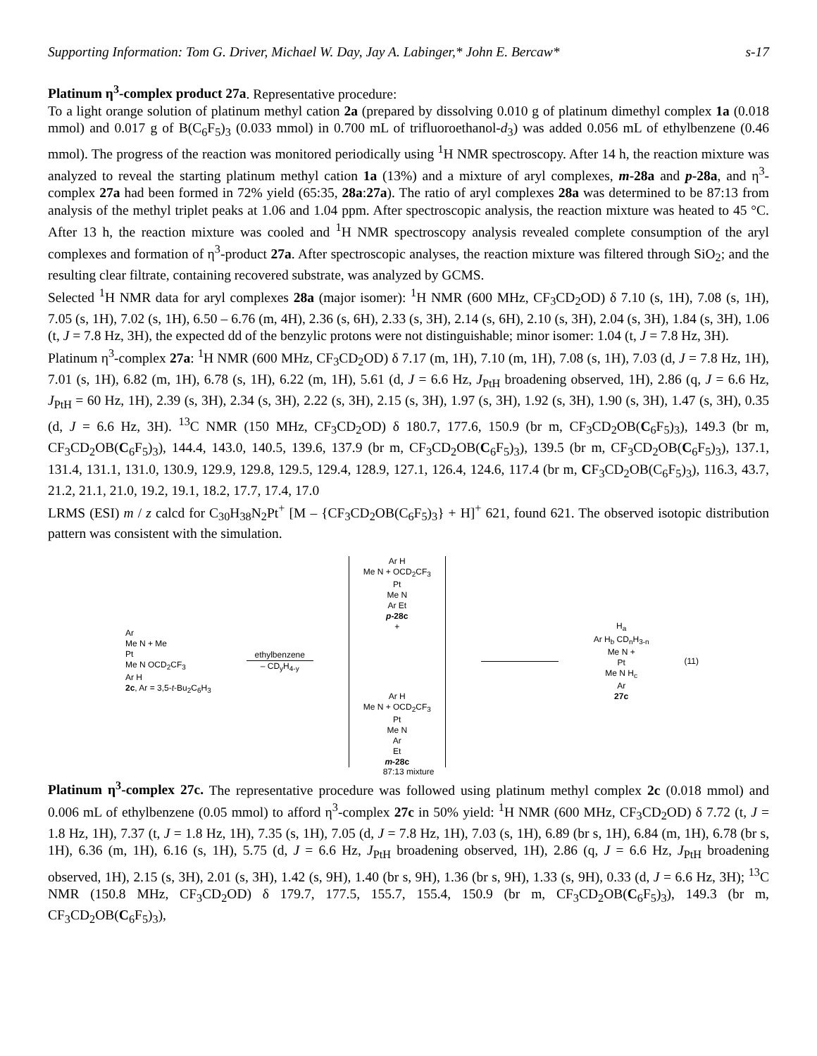Supporting Information: Tom G. Driver, Michael W. Day, Jay A. Labinger,* John E. Bercaw* s-17
Platinum η<sup>3</sup>-complex product 27a. Representative procedure:
To a light orange solution of platinum methyl cation 2a (prepared by dissolving 0.010 g of platinum dimethyl complex 1a (0.018 mmol) and 0.017 g of B(C<sub>6</sub>F<sub>5</sub>)<sub>3</sub> (0.033 mmol) in 0.700 mL of trifluoroethanol-d<sub>3</sub>) was added 0.056 mL of ethylbenzene (0.46 mmol). The progress of the reaction was monitored periodically using <sup>1</sup>H NMR spectroscopy. After 14 h, the reaction mixture was analyzed to reveal the starting platinum methyl cation 1a (13%) and a mixture of aryl complexes, m-28a and p-28a, and η<sup>3</sup>-complex 27a had been formed in 72% yield (65:35, 28a:27a). The ratio of aryl complexes 28a was determined to be 87:13 from analysis of the methyl triplet peaks at 1.06 and 1.04 ppm. After spectroscopic analysis, the reaction mixture was heated to 45 °C. After 13 h, the reaction mixture was cooled and <sup>1</sup>H NMR spectroscopy analysis revealed complete consumption of the aryl complexes and formation of η<sup>3</sup>-product 27a. After spectroscopic analyses, the reaction mixture was filtered through SiO<sub>2</sub>; and the resulting clear filtrate, containing recovered substrate, was analyzed by GCMS.
Selected <sup>1</sup>H NMR data for aryl complexes 28a (major isomer): <sup>1</sup>H NMR (600 MHz, CF<sub>3</sub>CD<sub>2</sub>OD) δ 7.10 (s, 1H), 7.08 (s, 1H), 7.05 (s, 1H), 7.02 (s, 1H), 6.50 – 6.76 (m, 4H), 2.36 (s, 6H), 2.33 (s, 3H), 2.14 (s, 6H), 2.10 (s, 3H), 2.04 (s, 3H), 1.84 (s, 3H), 1.06 (t, J = 7.8 Hz, 3H), the expected dd of the benzylic protons were not distinguishable; minor isomer: 1.04 (t, J = 7.8 Hz, 3H).
Platinum η<sup>3</sup>-complex 27a: <sup>1</sup>H NMR (600 MHz, CF<sub>3</sub>CD<sub>2</sub>OD) δ 7.17 (m, 1H), 7.10 (m, 1H), 7.08 (s, 1H), 7.03 (d, J = 7.8 Hz, 1H), 7.01 (s, 1H), 6.82 (m, 1H), 6.78 (s, 1H), 6.22 (m, 1H), 5.61 (d, J = 6.6 Hz, J<sub>PtH</sub> broadening observed, 1H), 2.86 (q, J = 6.6 Hz, J<sub>PtH</sub> = 60 Hz, 1H), 2.39 (s, 3H), 2.34 (s, 3H), 2.22 (s, 3H), 2.15 (s, 3H), 1.97 (s, 3H), 1.92 (s, 3H), 1.90 (s, 3H), 1.47 (s, 3H), 0.35 (d, J = 6.6 Hz, 3H). <sup>13</sup>C NMR (150 MHz, CF<sub>3</sub>CD<sub>2</sub>OD) δ 180.7, 177.6, 150.9 (br m, CF<sub>3</sub>CD<sub>2</sub>OB(C<sub>6</sub>F<sub>5</sub>)<sub>3</sub>), 149.3 (br m, CF<sub>3</sub>CD<sub>2</sub>OB(C<sub>6</sub>F<sub>5</sub>)<sub>3</sub>), 144.4, 143.0, 140.5, 139.6, 137.9 (br m, CF<sub>3</sub>CD<sub>2</sub>OB(C<sub>6</sub>F<sub>5</sub>)<sub>3</sub>), 139.5 (br m, CF<sub>3</sub>CD<sub>2</sub>OB(C<sub>6</sub>F<sub>5</sub>)<sub>3</sub>), 137.1, 131.4, 131.1, 131.0, 130.9, 129.9, 129.8, 129.5, 129.4, 128.9, 127.1, 126.4, 124.6, 117.4 (br m, CF<sub>3</sub>CD<sub>2</sub>OB(C<sub>6</sub>F<sub>5</sub>)<sub>3</sub>), 116.3, 43.7, 21.2, 21.1, 21.0, 19.2, 19.1, 18.2, 17.7, 17.4, 17.0
LRMS (ESI) m / z calcd for C<sub>30</sub>H<sub>38</sub>N<sub>2</sub>Pt<sup>+</sup> [M – {CF<sub>3</sub>CD<sub>2</sub>OB(C<sub>6</sub>F<sub>5</sub>)<sub>3</sub>} + H]<sup>+</sup> 621, found 621. The observed isotopic distribution pattern was consistent with the simulation.
Ar
Me N + Me
Pt
Me N OCD<sub>2</sub>CF<sub>3</sub>
Ar H
2c, Ar = 3,5-t-Bu<sub>2</sub>C<sub>6</sub>H<sub>3</sub>
ethylbenzene
– CD<sub>y</sub>H<sub>4-y</sub>
Ar H
Me N + OCD<sub>2</sub>CF<sub>3</sub>
Pt
Me N
Ar Et
p-28c
+
Ar H
Me N + OCD<sub>2</sub>CF<sub>3</sub>
Pt
Me N
Ar
Et
m-28c
H<sub>a</sub>
Ar H<sub>b</sub> CD<sub>n</sub>H<sub>3-n</sub>
Me N +
Pt
Me N H<sub>c</sub>
Ar
27c
(11)
87:13 mixture
Platinum η<sup>3</sup>-complex 27c. The representative procedure was followed using platinum methyl complex 2c (0.018 mmol) and 0.006 mL of ethylbenzene (0.05 mmol) to afford η<sup>3</sup>-complex 27c in 50% yield: <sup>1</sup>H NMR (600 MHz, CF<sub>3</sub>CD<sub>2</sub>OD) δ 7.72 (t, J = 1.8 Hz, 1H), 7.37 (t, J = 1.8 Hz, 1H), 7.35 (s, 1H), 7.05 (d, J = 7.8 Hz, 1H), 7.03 (s, 1H), 6.89 (br s, 1H), 6.84 (m, 1H), 6.78 (br s, 1H), 6.36 (m, 1H), 6.16 (s, 1H), 5.75 (d, J = 6.6 Hz, J<sub>PtH</sub> broadening observed, 1H), 2.86 (q, J = 6.6 Hz, J<sub>PtH</sub> broadening observed, 1H), 2.15 (s, 3H), 2.01 (s, 3H), 1.42 (s, 9H), 1.40 (br s, 9H), 1.36 (br s, 9H), 1.33 (s, 9H), 0.33 (d, J = 6.6 Hz, 3H); <sup>13</sup>C NMR (150.8 MHz, CF<sub>3</sub>CD<sub>2</sub>OD) δ 179.7, 177.5, 155.7, 155.4, 150.9 (br m, CF<sub>3</sub>CD<sub>2</sub>OB(C<sub>6</sub>F<sub>5</sub>)<sub>3</sub>), 149.3 (br m, CF<sub>3</sub>CD<sub>2</sub>OB(C<sub>6</sub>F<sub>5</sub>)<sub>3</sub>),